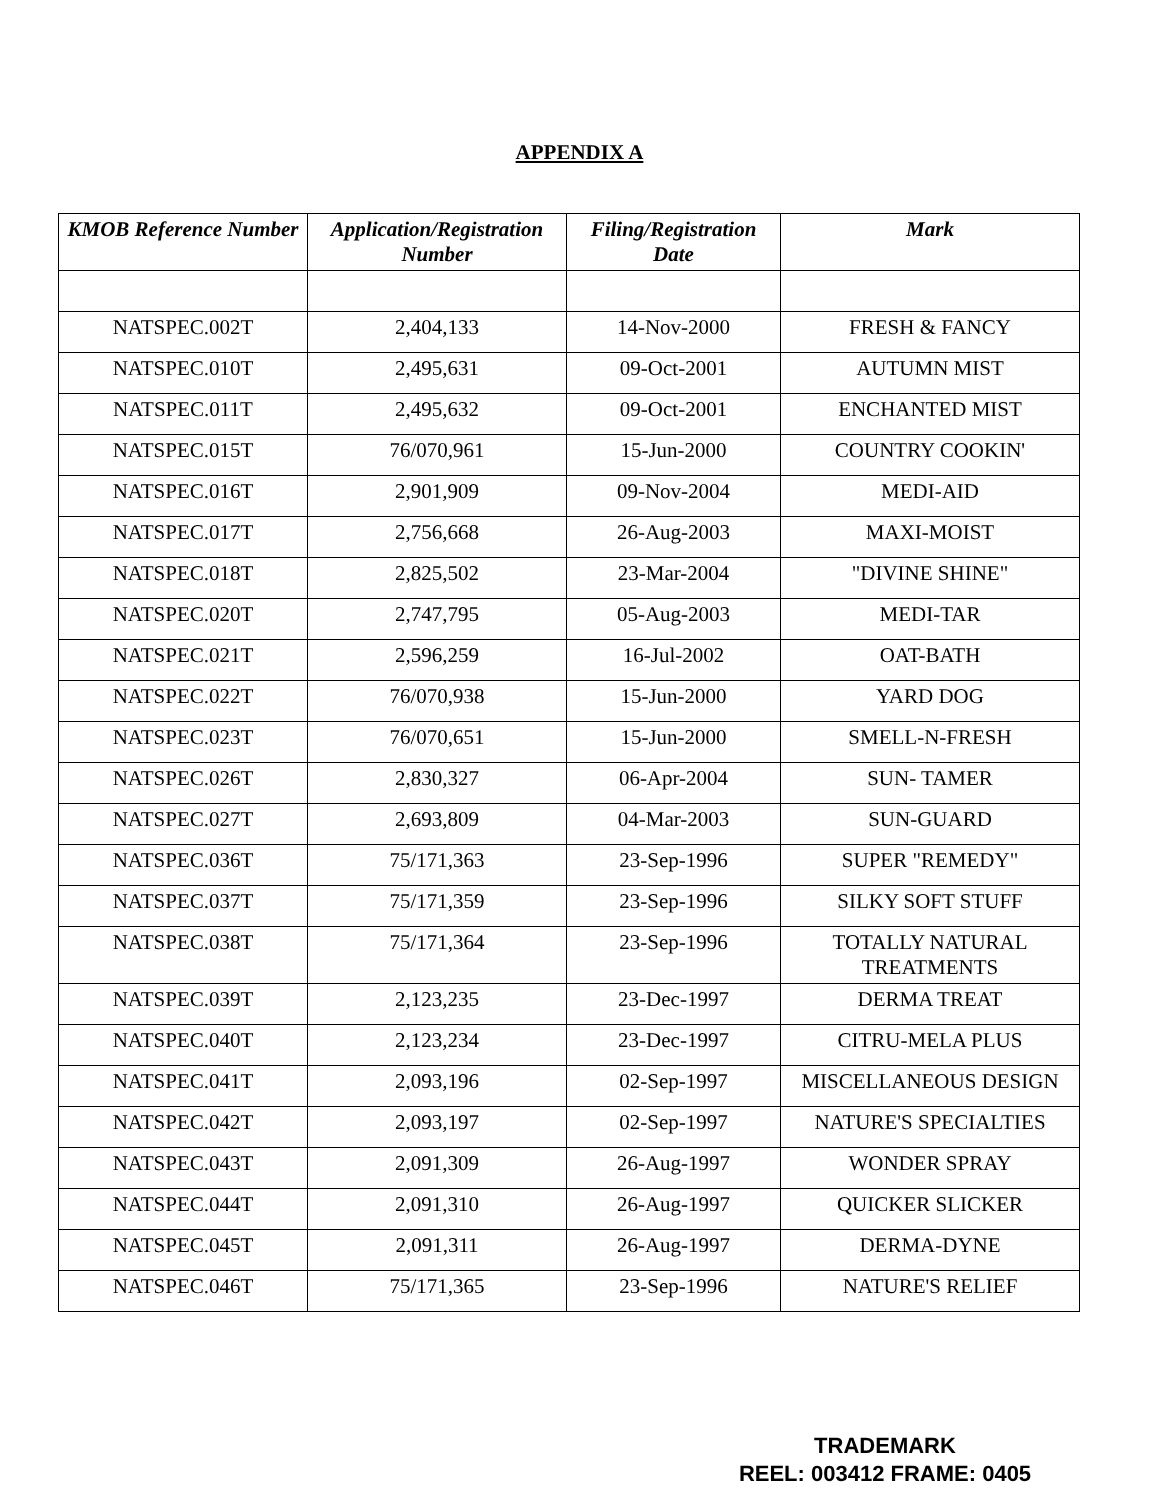APPENDIX A
| KMOB Reference Number | Application/Registration Number | Filing/Registration Date | Mark |
| --- | --- | --- | --- |
| NATSPEC.002T | 2,404,133 | 14-Nov-2000 | FRESH & FANCY |
| NATSPEC.010T | 2,495,631 | 09-Oct-2001 | AUTUMN MIST |
| NATSPEC.011T | 2,495,632 | 09-Oct-2001 | ENCHANTED MIST |
| NATSPEC.015T | 76/070,961 | 15-Jun-2000 | COUNTRY COOKIN' |
| NATSPEC.016T | 2,901,909 | 09-Nov-2004 | MEDI-AID |
| NATSPEC.017T | 2,756,668 | 26-Aug-2003 | MAXI-MOIST |
| NATSPEC.018T | 2,825,502 | 23-Mar-2004 | "DIVINE SHINE" |
| NATSPEC.020T | 2,747,795 | 05-Aug-2003 | MEDI-TAR |
| NATSPEC.021T | 2,596,259 | 16-Jul-2002 | OAT-BATH |
| NATSPEC.022T | 76/070,938 | 15-Jun-2000 | YARD DOG |
| NATSPEC.023T | 76/070,651 | 15-Jun-2000 | SMELL-N-FRESH |
| NATSPEC.026T | 2,830,327 | 06-Apr-2004 | SUN- TAMER |
| NATSPEC.027T | 2,693,809 | 04-Mar-2003 | SUN-GUARD |
| NATSPEC.036T | 75/171,363 | 23-Sep-1996 | SUPER "REMEDY" |
| NATSPEC.037T | 75/171,359 | 23-Sep-1996 | SILKY SOFT STUFF |
| NATSPEC.038T | 75/171,364 | 23-Sep-1996 | TOTALLY NATURAL TREATMENTS |
| NATSPEC.039T | 2,123,235 | 23-Dec-1997 | DERMA TREAT |
| NATSPEC.040T | 2,123,234 | 23-Dec-1997 | CITRU-MELA PLUS |
| NATSPEC.041T | 2,093,196 | 02-Sep-1997 | MISCELLANEOUS DESIGN |
| NATSPEC.042T | 2,093,197 | 02-Sep-1997 | NATURE'S SPECIALTIES |
| NATSPEC.043T | 2,091,309 | 26-Aug-1997 | WONDER SPRAY |
| NATSPEC.044T | 2,091,310 | 26-Aug-1997 | QUICKER SLICKER |
| NATSPEC.045T | 2,091,311 | 26-Aug-1997 | DERMA-DYNE |
| NATSPEC.046T | 75/171,365 | 23-Sep-1996 | NATURE'S RELIEF |
TRADEMARK
REEL: 003412 FRAME: 0405